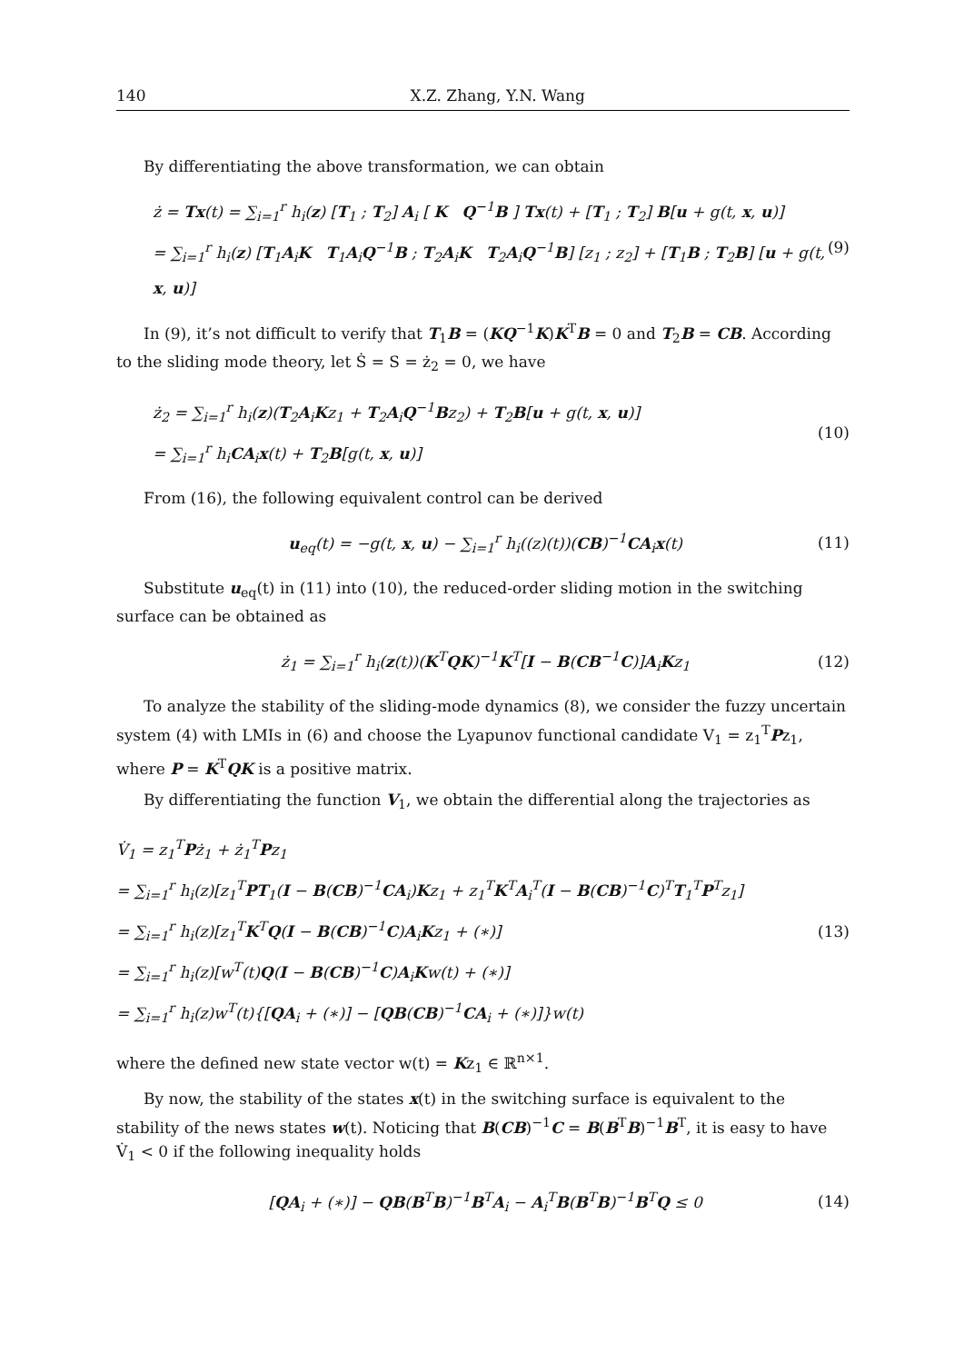140 X.Z. Zhang, Y.N. Wang
By differentiating the above transformation, we can obtain
ż = Tx(t) = ∑<sub>i=1</sub><sup>r</sup> h<sub>i</sub>(z) [T<sub>1</sub> ; T<sub>2</sub>] A<sub>i</sub> [ K Q<sup>−1</sup>B ] Tx(t) + [T<sub>1</sub> ; T<sub>2</sub>] B[u + g(t, x, u)]
= ∑<sub>i=1</sub><sup>r</sup> h<sub>i</sub>(z) [T<sub>1</sub>A<sub>i</sub>K T<sub>1</sub>A<sub>i</sub>Q<sup>−1</sup>B ; T<sub>2</sub>A<sub>i</sub>K T<sub>2</sub>A<sub>i</sub>Q<sup>−1</sup>B] [z<sub>1</sub> ; z<sub>2</sub>] + [T<sub>1</sub>B ; T<sub>2</sub>B] [u + g(t, x, u)]
(9)
In (9), it’s not difficult to verify that T<sub>1</sub>B = (KQ<sup>−1</sup>K)K<sup>T</sup>B = 0 and T<sub>2</sub>B = CB. According to the sliding mode theory, let Ṡ = S = ż<sub>2</sub> = 0, we have
ż<sub>2</sub> = ∑<sub>i=1</sub><sup>r</sup> h<sub>i</sub>(z)(T<sub>2</sub>A<sub>i</sub>Kz<sub>1</sub> + T<sub>2</sub>A<sub>i</sub>Q<sup>−1</sup>Bz<sub>2</sub>) + T<sub>2</sub>B[u + g(t, x, u)]
= ∑<sub>i=1</sub><sup>r</sup> h<sub>i</sub>CA<sub>i</sub>x(t) + T<sub>2</sub>B[g(t, x, u)]
(10)
From (16), the following equivalent control can be derived
u<sub>eq</sub>(t) = −g(t, x, u) − ∑<sub>i=1</sub><sup>r</sup> h<sub>i</sub>((z)(t))(CB)<sup>−1</sup>CA<sub>i</sub>x(t)
(11)
Substitute u<sub>eq</sub>(t) in (11) into (10), the reduced-order sliding motion in the switching surface can be obtained as
ż<sub>1</sub> = ∑<sub>i=1</sub><sup>r</sup> h<sub>i</sub>(z(t))(K<sup>T</sup>QK)<sup>−1</sup>K<sup>T</sup>[I − B(CB<sup>−1</sup>C)]A<sub>i</sub>Kz<sub>1</sub>
(12)
To analyze the stability of the sliding-mode dynamics (8), we consider the fuzzy uncertain system (4) with LMIs in (6) and choose the Lyapunov functional candidate V<sub>1</sub> = z<sub>1</sub><sup>T</sup>Pz<sub>1</sub>, where P = K<sup>T</sup>QK is a positive matrix.
By differentiating the function V<sub>1</sub>, we obtain the differential along the trajectories as
V̇<sub>1</sub> = z<sub>1</sub><sup>T</sup>Pż<sub>1</sub> + ż<sub>1</sub><sup>T</sup>Pz<sub>1</sub>
= ∑<sub>i=1</sub><sup>r</sup> h<sub>i</sub>(z)[z<sub>1</sub><sup>T</sup>PT<sub>1</sub>(I − B(CB)<sup>−1</sup>CA<sub>i</sub>)Kz<sub>1</sub> + z<sub>1</sub><sup>T</sup>K<sup>T</sup>A<sub>i</sub><sup>T</sup>(I − B(CB)<sup>−1</sup>C)<sup>T</sup>T<sub>1</sub><sup>T</sup>P<sup>T</sup>z<sub>1</sub>]
= ∑<sub>i=1</sub><sup>r</sup> h<sub>i</sub>(z)[z<sub>1</sub><sup>T</sup>K<sup>T</sup>Q(I − B(CB)<sup>−1</sup>C)A<sub>i</sub>Kz<sub>1</sub> + (∗)]
= ∑<sub>i=1</sub><sup>r</sup> h<sub>i</sub>(z)[w<sup>T</sup>(t)Q(I − B(CB)<sup>−1</sup>C)A<sub>i</sub>Kw(t) + (∗)]
= ∑<sub>i=1</sub><sup>r</sup> h<sub>i</sub>(z)w<sup>T</sup>(t){[QA<sub>i</sub> + (∗)] − [QB(CB)<sup>−1</sup>CA<sub>i</sub> + (∗)]}w(t)
(13)
where the defined new state vector w(t) = Kz<sub>1</sub> ∈ ℝ<sup>n×1</sup>.
By now, the stability of the states x(t) in the switching surface is equivalent to the stability of the news states w(t). Noticing that B(CB)<sup>−1</sup>C = B(B<sup>T</sup>B)<sup>−1</sup>B<sup>T</sup>, it is easy to have V̇<sub>1</sub> < 0 if the following inequality holds
[QA<sub>i</sub> + (∗)] − QB(B<sup>T</sup>B)<sup>−1</sup>B<sup>T</sup>A<sub>i</sub> − A<sub>i</sub><sup>T</sup>B(B<sup>T</sup>B)<sup>−1</sup>B<sup>T</sup>Q ≤ 0
(14)